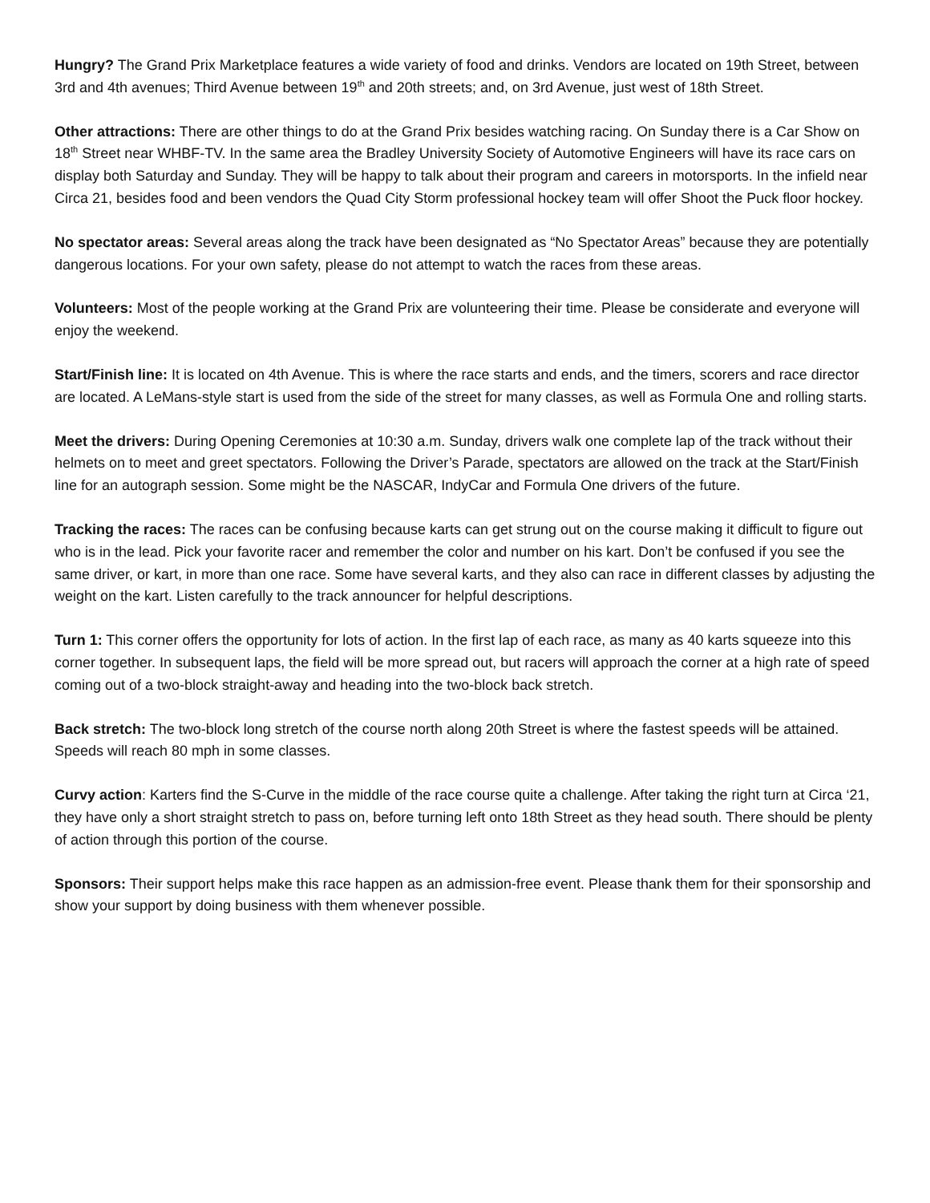Hungry? The Grand Prix Marketplace features a wide variety of food and drinks. Vendors are located on 19th Street, between 3rd and 4th avenues; Third Avenue between 19<sup>th</sup> and 20th streets; and, on 3rd Avenue, just west of 18th Street.
Other attractions: There are other things to do at the Grand Prix besides watching racing. On Sunday there is a Car Show on 18<sup>th</sup> Street near WHBF-TV. In the same area the Bradley University Society of Automotive Engineers will have its race cars on display both Saturday and Sunday. They will be happy to talk about their program and careers in motorsports. In the infield near Circa 21, besides food and been vendors the Quad City Storm professional hockey team will offer Shoot the Puck floor hockey.
No spectator areas: Several areas along the track have been designated as “No Spectator Areas” because they are potentially dangerous locations. For your own safety, please do not attempt to watch the races from these areas.
Volunteers: Most of the people working at the Grand Prix are volunteering their time. Please be considerate and everyone will enjoy the weekend.
Start/Finish line: It is located on 4th Avenue. This is where the race starts and ends, and the timers, scorers and race director are located. A LeMans-style start is used from the side of the street for many classes, as well as Formula One and rolling starts.
Meet the drivers: During Opening Ceremonies at 10:30 a.m. Sunday, drivers walk one complete lap of the track without their helmets on to meet and greet spectators. Following the Driver’s Parade, spectators are allowed on the track at the Start/Finish line for an autograph session. Some might be the NASCAR, IndyCar and Formula One drivers of the future.
Tracking the races: The races can be confusing because karts can get strung out on the course making it difficult to figure out who is in the lead. Pick your favorite racer and remember the color and number on his kart. Don’t be confused if you see the same driver, or kart, in more than one race. Some have several karts, and they also can race in different classes by adjusting the weight on the kart. Listen carefully to the track announcer for helpful descriptions.
Turn 1: This corner offers the opportunity for lots of action. In the first lap of each race, as many as 40 karts squeeze into this corner together. In subsequent laps, the field will be more spread out, but racers will approach the corner at a high rate of speed coming out of a two-block straight-away and heading into the two-block back stretch.
Back stretch: The two-block long stretch of the course north along 20th Street is where the fastest speeds will be attained. Speeds will reach 80 mph in some classes.
Curvy action: Karters find the S-Curve in the middle of the race course quite a challenge. After taking the right turn at Circa ‘21, they have only a short straight stretch to pass on, before turning left onto 18th Street as they head south. There should be plenty of action through this portion of the course.
Sponsors: Their support helps make this race happen as an admission-free event. Please thank them for their sponsorship and show your support by doing business with them whenever possible.